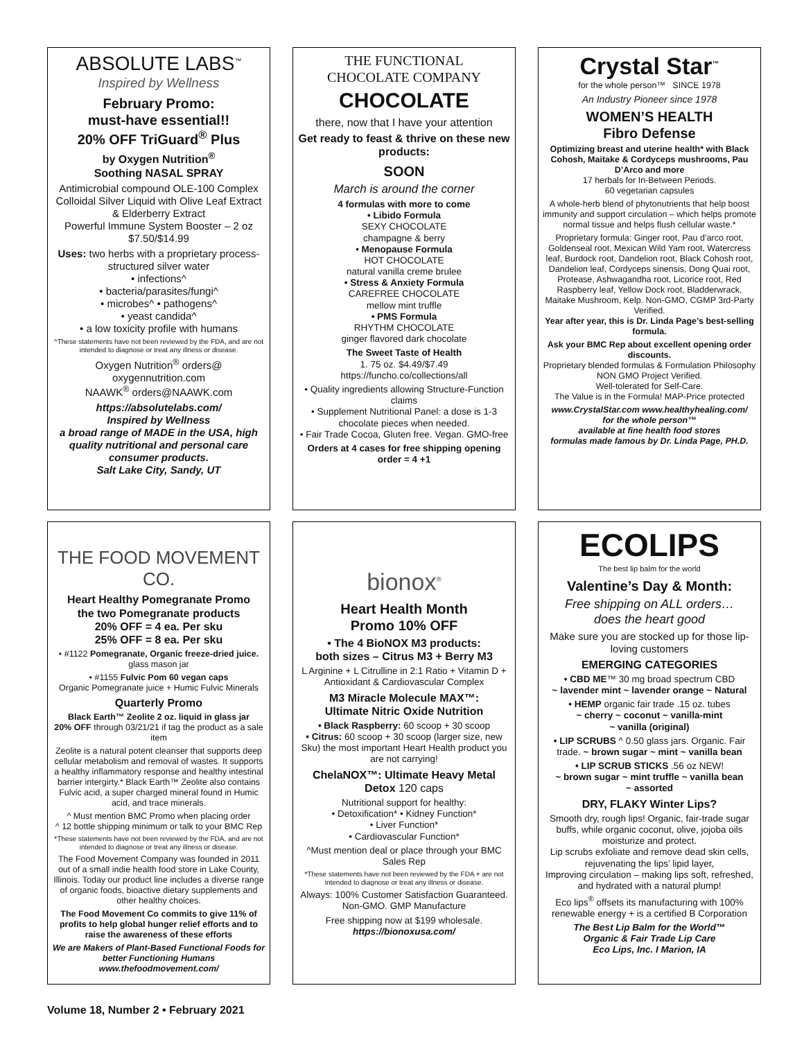ABSOLUTE LABS<sup>™</sup>
Inspired by Wellness
February Promo:
must-have essential!!
20% OFF TriGuard<sup>®</sup> Plus
by Oxygen Nutrition<sup>®</sup>
Soothing NASAL SPRAY
Antimicrobial compound OLE-100 Complex
Colloidal Silver Liquid with Olive Leaf Extract & Elderberry Extract
Powerful Immune System Booster – 2 oz
$7.50/$14.99
Uses: two herbs with a proprietary process-structured silver water
• infections^
• bacteria/parasites/fungi^
• microbes^ • pathogens^
• yeast candida^
• a low toxicity profile with humans
^These statements have not been reviewed by the FDA, and are not intended to diagnose or treat any illness or disease.
Oxygen Nutrition<sup>®</sup> orders@ oxygennutrition.com
NAAWK<sup>®</sup> orders@NAAWK.com
https://absolutelabs.com/
Inspired by Wellness
a broad range of MADE in the USA, high quality nutritional and personal care consumer products.
Salt Lake City, Sandy, UT
THE FUNCTIONAL
CHOCOLATE COMPANY
CHOCOLATE
there, now that I have your attention
Get ready to feast & thrive on these new products:
SOON
March is around the corner
4 formulas with more to come
• Libido Formula
SEXY CHOCOLATE
champagne & berry
• Menopause Formula
HOT CHOCOLATE
natural vanilla creme brulee
• Stress & Anxiety Formula
CAREFREE CHOCOLATE
mellow mint truffle
• PMS Formula
RHYTHM CHOCOLATE
ginger flavored dark chocolate
The Sweet Taste of Health
1. 75 oz. $4.49/$7.49
https://funcho.co/collections/all
• Quality ingredients allowing Structure-Function claims
• Supplement Nutritional Panel: a dose is 1-3 chocolate pieces when needed.
• Fair Trade Cocoa, Gluten free. Vegan. GMO-free
Orders at 4 cases for free shipping opening order = 4 +1
Crystal Star<sup>™</sup>
for the whole person™ SINCE 1978
An Industry Pioneer since 1978
WOMEN’S HEALTH
Fibro Defense
Optimizing breast and uterine health* with Black Cohosh, Maitake & Cordyceps mushrooms, Pau D’Arco and more
17 herbals for In-Between Periods.
60 vegetarian capsules
A whole-herb blend of phytonutrients that help boost immunity and support circulation – which helps promote normal tissue and helps flush cellular waste.*
Proprietary formula: Ginger root, Pau d’arco root, Goldenseal root, Mexican Wild Yam root, Watercress leaf, Burdock root, Dandelion root, Black Cohosh root, Dandelion leaf, Cordyceps sinensis, Dong Quai root, Protease, Ashwagandha root, Licorice root, Red Raspberry leaf, Yellow Dock root, Bladderwrack, Maitake Mushroom, Kelp. Non-GMO, CGMP 3rd-Party Verified.
Year after year, this is Dr. Linda Page’s best-selling formula.
Ask your BMC Rep about excellent opening order discounts.
Proprietary blended formulas & Formulation Philosophy
NON GMO Project Verified.
Well-tolerated for Self-Care.
The Value is in the Formula! MAP-Price protected
www.CrystalStar.com www.healthyhealing.com/
for the whole person™
available at fine health food stores
formulas made famous by Dr. Linda Page, PH.D.
THE FOOD MOVEMENT CO.
Heart Healthy Pomegranate Promo
the two Pomegranate products
20% OFF = 4 ea. Per sku
25% OFF = 8 ea. Per sku
• #1122 Pomegranate, Organic freeze-dried juice. glass mason jar
• #1155 Fulvic Pom 60 vegan caps
Organic Pomegranate juice + Humic Fulvic Minerals
Quarterly Promo
Black Earth™ Zeolite 2 oz. liquid in glass jar
20% OFF through 03/21/21 if tag the product as a sale item
Zeolite is a natural potent cleanser that supports deep cellular metabolism and removal of wastes. It supports a healthy inflammatory response and healthy intestinal barrier intergirty.* Black Earth™ Zeolite also contains Fulvic acid, a super charged mineral found in Humic acid, and trace minerals.
^ Must mention BMC Promo when placing order
^ 12 bottle shipping minimum or talk to your BMC Rep
*These statements have not been reviewed by the FDA, and are not intended to diagnose or treat any illness or disease.
The Food Movement Company was founded in 2011 out of a small indie health food store in Lake County, Illinois. Today our product line includes a diverse range of organic foods, bioactive dietary supplements and other healthy choices.
The Food Movement Co commits to give 11% of profits to help global hunger relief efforts and to raise the awareness of these efforts
We are Makers of Plant-Based Functional Foods for better Functioning Humans
www.thefoodmovement.com/
bionox<sup>®</sup>
Heart Health Month
Promo 10% OFF
• The 4 BioNOX M3 products:
both sizes – Citrus M3 + Berry M3
L Arginine + L Citrulline in 2:1 Ratio + Vitamin D + Antioxidant & Cardiovascular Complex
M3 Miracle Molecule MAX™:
Ultimate Nitric Oxide Nutrition
• Black Raspberry: 60 scoop + 30 scoop
• Citrus: 60 scoop + 30 scoop (larger size, new Sku) the most important Heart Health product you are not carrying!
ChelaNOX™: Ultimate Heavy Metal Detox 120 caps
Nutritional support for healthy:
• Detoxification* • Kidney Function*
• Liver Function*
• Cardiovascular Function*
^Must mention deal or place through your BMC Sales Rep
*These statements have not been reviewed by the FDA + are not intended to diagnose or treat any illness or disease.
Always: 100% Customer Satisfaction Guaranteed. Non-GMO. GMP Manufacture
Free shipping now at $199 wholesale.
https://bionoxusa.com/
ECOLIPS
The best lip balm for the world
Valentine’s Day & Month:
Free shipping on ALL orders…
does the heart good
Make sure you are stocked up for those lip-loving customers
EMERGING CATEGORIES
• CBD ME™ 30 mg broad spectrum CBD
~ lavender mint ~ lavender orange ~ Natural
• HEMP organic fair trade .15 oz. tubes
~ cherry ~ coconut ~ vanilla-mint
~ vanilla (original)
• LIP SCRUBS ^ 0.50 glass jars. Organic. Fair trade. ~ brown sugar ~ mint ~ vanilla bean
• LIP SCRUB STICKS .56 oz NEW!
~ brown sugar ~ mint truffle ~ vanilla bean
~ assorted
DRY, FLAKY Winter Lips?
Smooth dry, rough lips! Organic, fair-trade sugar buffs, while organic coconut, olive, jojoba oils moisturize and protect.
Lip scrubs exfoliate and remove dead skin cells, rejuvenating the lips’ lipid layer,
Improving circulation – making lips soft, refreshed, and hydrated with a natural plump!
Eco lips<sup>®</sup> offsets its manufacturing with 100% renewable energy + is a certified B Corporation
The Best Lip Balm for the World™
Organic & Fair Trade Lip Care
Eco Lips, Inc. I Marion, IA
Volume 18, Number 2 • February 2021